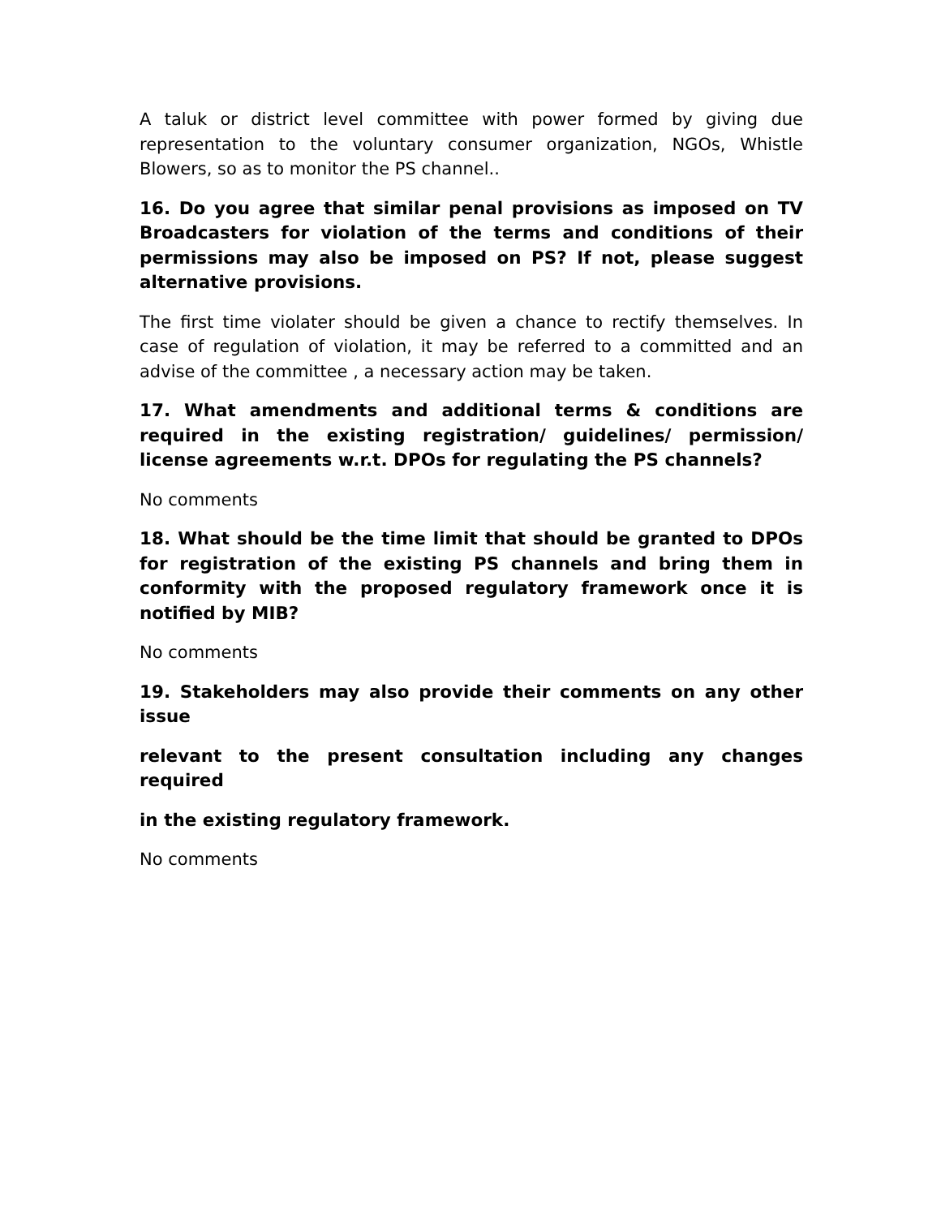A taluk or district level committee with power formed by giving due representation to the voluntary consumer organization, NGOs, Whistle Blowers, so as to monitor the PS channel..
16. Do you agree that similar penal provisions as imposed on TV Broadcasters for violation of the terms and conditions of their permissions may also be imposed on PS? If not, please suggest alternative provisions.
The first time violater should be given a chance to rectify themselves. In case of regulation of violation, it may be referred to a committed and an advise of the committee , a necessary action may be taken.
17. What amendments and additional terms & conditions are required in the existing registration/ guidelines/ permission/ license agreements w.r.t. DPOs for regulating the PS channels?
No comments
18. What should be the time limit that should be granted to DPOs for registration of the existing PS channels and bring them in conformity with the proposed regulatory framework once it is notified by MIB?
No comments
19. Stakeholders may also provide their comments on any other issue
relevant to the present consultation including any changes required
in the existing regulatory framework.
No comments